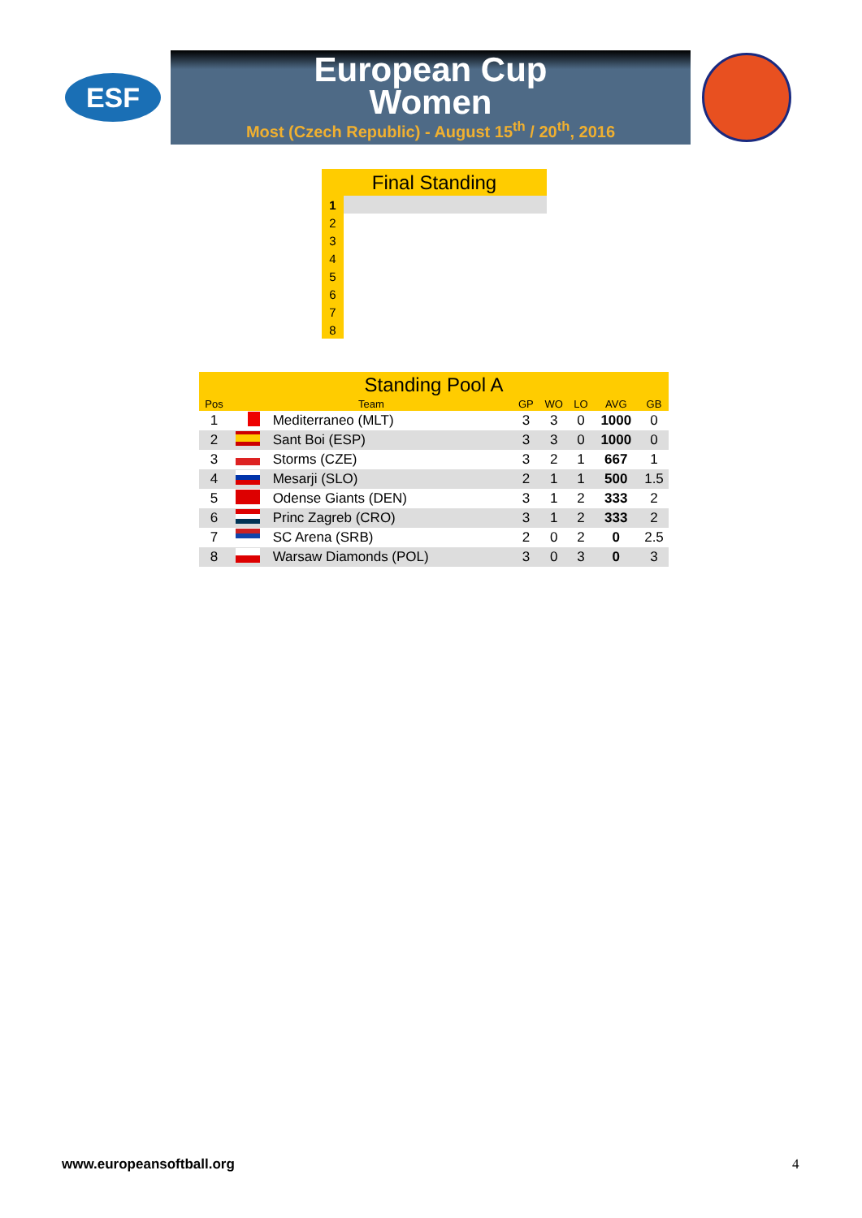ESF
European Cup
Women
Most (Czech Republic) - August 15<sup>th</sup> / 20<sup>th</sup>, 2016
| Final Standing | |
| --- | --- |
| 1 | |
| 2 | |
| 3 | |
| 4 | |
| 5 | |
| 6 | |
| 7 | |
| 8 | |
| Standing Pool A | | | | | | | |
| --- | --- | --- | --- | --- | --- | --- | --- |
| Pos | Team | | GP | WO | LO | AVG | GB |
| 1 | | Mediterraneo (MLT) | 3 | 3 | 0 | 1000 | 0 |
| 2 | | Sant Boi (ESP) | 3 | 3 | 0 | 1000 | 0 |
| 3 | | Storms (CZE) | 3 | 2 | 1 | 667 | 1 |
| 4 | | Mesarji (SLO) | 2 | 1 | 1 | 500 | 1.5 |
| 5 | | Odense Giants (DEN) | 3 | 1 | 2 | 333 | 2 |
| 6 | | Princ Zagreb (CRO) | 3 | 1 | 2 | 333 | 2 |
| 7 | | SC Arena (SRB) | 2 | 0 | 2 | 0 | 2.5 |
| 8 | | Warsaw Diamonds (POL) | 3 | 0 | 3 | 0 | 3 |
www.europeansoftball.org 4